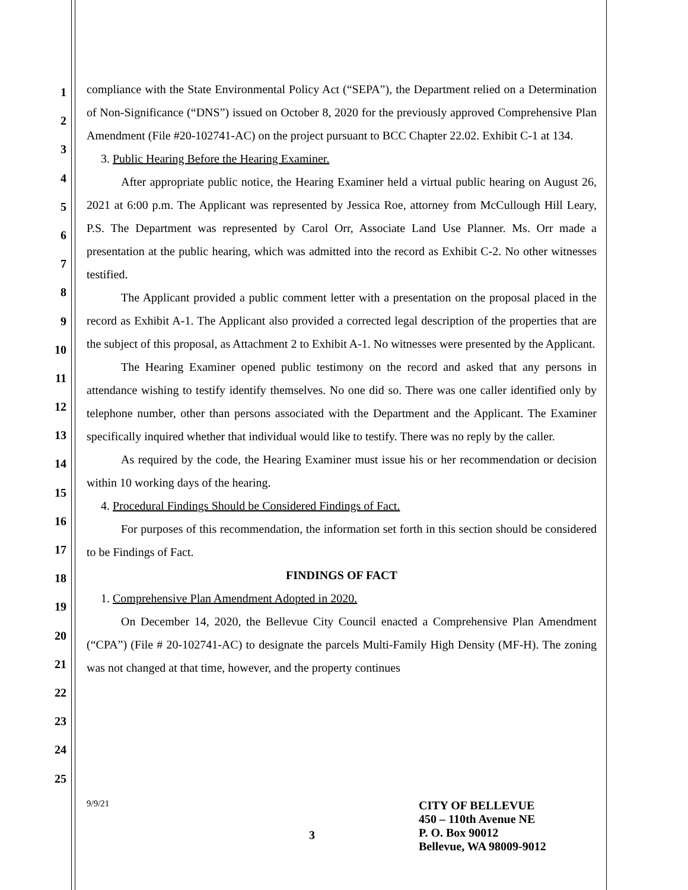1
2
3
4
5
6
7
8
9
10
11
12
13
14
15
16
17
18
19
20
21
22
23
24
25
compliance with the State Environmental Policy Act (“SEPA”), the Department relied on a Determination of Non-Significance (“DNS”) issued on October 8, 2020 for the previously approved Comprehensive Plan Amendment (File #20-102741-AC) on the project pursuant to BCC Chapter 22.02. Exhibit C-1 at 134.
3. Public Hearing Before the Hearing Examiner.
After appropriate public notice, the Hearing Examiner held a virtual public hearing on August 26, 2021 at 6:00 p.m. The Applicant was represented by Jessica Roe, attorney from McCullough Hill Leary, P.S. The Department was represented by Carol Orr, Associate Land Use Planner. Ms. Orr made a presentation at the public hearing, which was admitted into the record as Exhibit C-2. No other witnesses testified.
The Applicant provided a public comment letter with a presentation on the proposal placed in the record as Exhibit A-1. The Applicant also provided a corrected legal description of the properties that are the subject of this proposal, as Attachment 2 to Exhibit A-1. No witnesses were presented by the Applicant.
The Hearing Examiner opened public testimony on the record and asked that any persons in attendance wishing to testify identify themselves. No one did so. There was one caller identified only by telephone number, other than persons associated with the Department and the Applicant. The Examiner specifically inquired whether that individual would like to testify. There was no reply by the caller.
As required by the code, the Hearing Examiner must issue his or her recommendation or decision within 10 working days of the hearing.
4. Procedural Findings Should be Considered Findings of Fact.
For purposes of this recommendation, the information set forth in this section should be considered to be Findings of Fact.
FINDINGS OF FACT
1. Comprehensive Plan Amendment Adopted in 2020.
On December 14, 2020, the Bellevue City Council enacted a Comprehensive Plan Amendment (“CPA”) (File # 20-102741-AC) to designate the parcels Multi-Family High Density (MF-H). The zoning was not changed at that time, however, and the property continues
9/9/21
3
CITY OF BELLEVUE
450 – 110th Avenue NE
P. O. Box 90012
Bellevue, WA 98009-9012